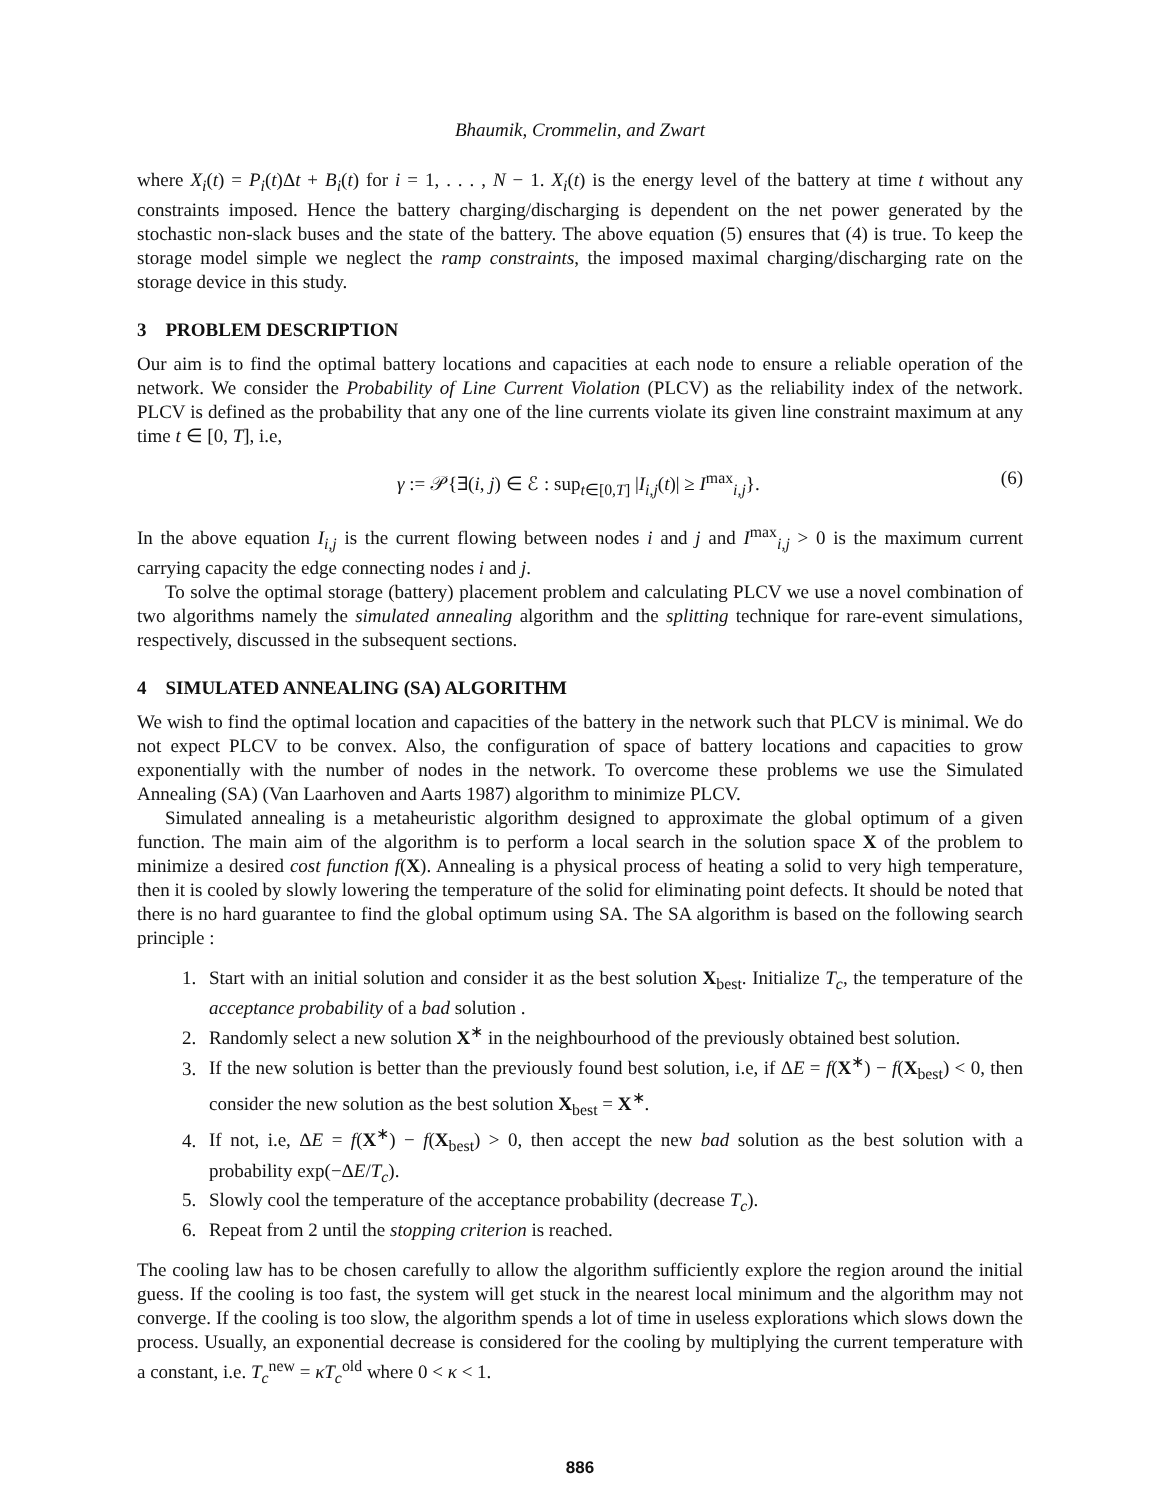Bhaumik, Crommelin, and Zwart
where X<sub>i</sub>(t) = P<sub>i</sub>(t)Δt + B<sub>i</sub>(t) for i = 1, . . . , N − 1. X<sub>i</sub>(t) is the energy level of the battery at time t without any constraints imposed. Hence the battery charging/discharging is dependent on the net power generated by the stochastic non-slack buses and the state of the battery. The above equation (5) ensures that (4) is true. To keep the storage model simple we neglect the ramp constraints, the imposed maximal charging/discharging rate on the storage device in this study.
3 PROBLEM DESCRIPTION
Our aim is to find the optimal battery locations and capacities at each node to ensure a reliable operation of the network. We consider the Probability of Line Current Violation (PLCV) as the reliability index of the network. PLCV is defined as the probability that any one of the line currents violate its given line constraint maximum at any time t ∈ [0, T], i.e,
γ := 𝒫{∃(i, j) ∈ ℰ : sup<sub>t∈[0,T]</sub> |I<sub>i,j</sub>(t)| ≥ I<sup>max</sup><sub>i,j</sub>}. (6)
In the above equation I<sub>i,j</sub> is the current flowing between nodes i and j and I<sup>max</sup><sub>i,j</sub> > 0 is the maximum current carrying capacity the edge connecting nodes i and j.
To solve the optimal storage (battery) placement problem and calculating PLCV we use a novel combination of two algorithms namely the simulated annealing algorithm and the splitting technique for rare-event simulations, respectively, discussed in the subsequent sections.
4 SIMULATED ANNEALING (SA) ALGORITHM
We wish to find the optimal location and capacities of the battery in the network such that PLCV is minimal. We do not expect PLCV to be convex. Also, the configuration of space of battery locations and capacities to grow exponentially with the number of nodes in the network. To overcome these problems we use the Simulated Annealing (SA) (Van Laarhoven and Aarts 1987) algorithm to minimize PLCV.
Simulated annealing is a metaheuristic algorithm designed to approximate the global optimum of a given function. The main aim of the algorithm is to perform a local search in the solution space X of the problem to minimize a desired cost function f(X). Annealing is a physical process of heating a solid to very high temperature, then it is cooled by slowly lowering the temperature of the solid for eliminating point defects. It should be noted that there is no hard guarantee to find the global optimum using SA. The SA algorithm is based on the following search principle :
1. Start with an initial solution and consider it as the best solution X<sub>best</sub>. Initialize T<sub>c</sub>, the temperature of the acceptance probability of a bad solution .
2. Randomly select a new solution X<sup>∗</sup> in the neighbourhood of the previously obtained best solution.
3. If the new solution is better than the previously found best solution, i.e, if ΔE = f(X<sup>∗</sup>) − f(X<sub>best</sub>) < 0, then consider the new solution as the best solution X<sub>best</sub> = X<sup>∗</sup>.
4. If not, i.e, ΔE = f(X<sup>∗</sup>) − f(X<sub>best</sub>) > 0, then accept the new bad solution as the best solution with a probability exp(−ΔE/T<sub>c</sub>).
5. Slowly cool the temperature of the acceptance probability (decrease T<sub>c</sub>).
6. Repeat from 2 until the stopping criterion is reached.
The cooling law has to be chosen carefully to allow the algorithm sufficiently explore the region around the initial guess. If the cooling is too fast, the system will get stuck in the nearest local minimum and the algorithm may not converge. If the cooling is too slow, the algorithm spends a lot of time in useless explorations which slows down the process. Usually, an exponential decrease is considered for the cooling by multiplying the current temperature with a constant, i.e. T<sub>c</sub><sup>new</sup> = κT<sub>c</sub><sup>old</sup> where 0 < κ < 1.
886